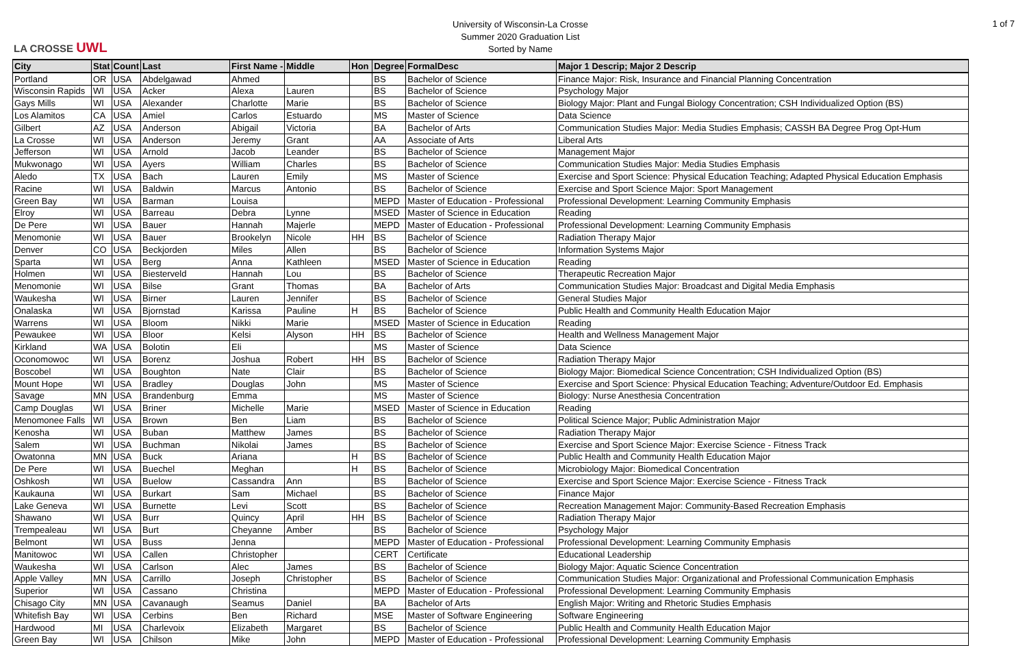LA CROSSE UWL
University of Wisconsin-La Crosse
Summer 2020 Graduation List
Sorted by Name
1 of 7
| City | Stat | Count | Last | First Name - | Middle | Hon | Degree | FormalDesc | Major 1 Descrip; Major 2 Descrip |
| --- | --- | --- | --- | --- | --- | --- | --- | --- | --- |
| Portland | OR | USA | Abdelgawad | Ahmed | | | BS | Bachelor of Science | Finance Major: Risk, Insurance and Financial Planning Concentration |
| Wisconsin Rapids | WI | USA | Acker | Alexa | Lauren | | BS | Bachelor of Science | Psychology Major |
| Gays Mills | WI | USA | Alexander | Charlotte | Marie | | BS | Bachelor of Science | Biology Major: Plant and Fungal Biology Concentration; CSH Individualized Option (BS) |
| Los Alamitos | CA | USA | Amiel | Carlos | Estuardo | | MS | Master of Science | Data Science |
| Gilbert | AZ | USA | Anderson | Abigail | Victoria | | BA | Bachelor of Arts | Communication Studies Major: Media Studies Emphasis; CASSH BA Degree Prog Opt-Hum |
| La Crosse | WI | USA | Anderson | Jeremy | Grant | | AA | Associate of Arts | Liberal Arts |
| Jefferson | WI | USA | Arnold | Jacob | Leander | | BS | Bachelor of Science | Management Major |
| Mukwonago | WI | USA | Ayers | William | Charles | | BS | Bachelor of Science | Communication Studies Major: Media Studies Emphasis |
| Aledo | TX | USA | Bach | Lauren | Emily | | MS | Master of Science | Exercise and Sport Science: Physical Education Teaching; Adapted Physical Education Emphasis |
| Racine | WI | USA | Baldwin | Marcus | Antonio | | BS | Bachelor of Science | Exercise and Sport Science Major: Sport Management |
| Green Bay | WI | USA | Barman | Louisa | | | MEPD | Master of Education - Professional | Professional Development: Learning Community Emphasis |
| Elroy | WI | USA | Barreau | Debra | Lynne | | MSED | Master of Science in Education | Reading |
| De Pere | WI | USA | Bauer | Hannah | Majerle | | MEPD | Master of Education - Professional | Professional Development: Learning Community Emphasis |
| Menomonie | WI | USA | Bauer | Brookelyn | Nicole | HH | BS | Bachelor of Science | Radiation Therapy Major |
| Denver | CO | USA | Beckjorden | Miles | Allen | | BS | Bachelor of Science | Information Systems Major |
| Sparta | WI | USA | Berg | Anna | Kathleen | | MSED | Master of Science in Education | Reading |
| Holmen | WI | USA | Biesterveld | Hannah | Lou | | BS | Bachelor of Science | Therapeutic Recreation Major |
| Menomonie | WI | USA | Bilse | Grant | Thomas | | BA | Bachelor of Arts | Communication Studies Major: Broadcast and Digital Media Emphasis |
| Waukesha | WI | USA | Birner | Lauren | Jennifer | | BS | Bachelor of Science | General Studies Major |
| Onalaska | WI | USA | Bjornstad | Karissa | Pauline | H | BS | Bachelor of Science | Public Health and Community Health Education Major |
| Warrens | WI | USA | Bloom | Nikki | Marie | | MSED | Master of Science in Education | Reading |
| Pewaukee | WI | USA | Bloor | Kelsi | Alyson | HH | BS | Bachelor of Science | Health and Wellness Management Major |
| Kirkland | WA | USA | Bolotin | Eli | | | MS | Master of Science | Data Science |
| Oconomowoc | WI | USA | Borenz | Joshua | Robert | HH | BS | Bachelor of Science | Radiation Therapy Major |
| Boscobel | WI | USA | Boughton | Nate | Clair | | BS | Bachelor of Science | Biology Major: Biomedical Science Concentration; CSH Individualized Option (BS) |
| Mount Hope | WI | USA | Bradley | Douglas | John | | MS | Master of Science | Exercise and Sport Science: Physical Education Teaching; Adventure/Outdoor Ed. Emphasis |
| Savage | MN | USA | Brandenburg | Emma | | | MS | Master of Science | Biology: Nurse Anesthesia Concentration |
| Camp Douglas | WI | USA | Briner | Michelle | Marie | | MSED | Master of Science in Education | Reading |
| Menomonee Falls | WI | USA | Brown | Ben | Liam | | BS | Bachelor of Science | Political Science Major; Public Administration Major |
| Kenosha | WI | USA | Buban | Matthew | James | | BS | Bachelor of Science | Radiation Therapy Major |
| Salem | WI | USA | Buchman | Nikolai | James | | BS | Bachelor of Science | Exercise and Sport Science Major: Exercise Science - Fitness Track |
| Owatonna | MN | USA | Buck | Ariana | | H | BS | Bachelor of Science | Public Health and Community Health Education Major |
| De Pere | WI | USA | Buechel | Meghan | | H | BS | Bachelor of Science | Microbiology Major: Biomedical Concentration |
| Oshkosh | WI | USA | Buelow | Cassandra | Ann | | BS | Bachelor of Science | Exercise and Sport Science Major: Exercise Science - Fitness Track |
| Kaukauna | WI | USA | Burkart | Sam | Michael | | BS | Bachelor of Science | Finance Major |
| Lake Geneva | WI | USA | Burnette | Levi | Scott | | BS | Bachelor of Science | Recreation Management Major: Community-Based Recreation Emphasis |
| Shawano | WI | USA | Burr | Quincy | April | HH | BS | Bachelor of Science | Radiation Therapy Major |
| Trempealeau | WI | USA | Burt | Cheyanne | Amber | | BS | Bachelor of Science | Psychology Major |
| Belmont | WI | USA | Buss | Jenna | | | MEPD | Master of Education - Professional | Professional Development: Learning Community Emphasis |
| Manitowoc | WI | USA | Callen | Christopher | | | CERT | Certificate | Educational Leadership |
| Waukesha | WI | USA | Carlson | Alec | James | | BS | Bachelor of Science | Biology Major: Aquatic Science Concentration |
| Apple Valley | MN | USA | Carrillo | Joseph | Christopher | | BS | Bachelor of Science | Communication Studies Major: Organizational and Professional Communication Emphasis |
| Superior | WI | USA | Cassano | Christina | | | MEPD | Master of Education - Professional | Professional Development: Learning Community Emphasis |
| Chisago City | MN | USA | Cavanaugh | Seamus | Daniel | | BA | Bachelor of Arts | English Major: Writing and Rhetoric Studies Emphasis |
| Whitefish Bay | WI | USA | Cerbins | Ben | Richard | | MSE | Master of Software Engineering | Software Engineering |
| Hardwood | MI | USA | Charlevoix | Elizabeth | Margaret | | BS | Bachelor of Science | Public Health and Community Health Education Major |
| Green Bay | WI | USA | Chilson | Mike | John | | MEPD | Master of Education - Professional | Professional Development: Learning Community Emphasis |